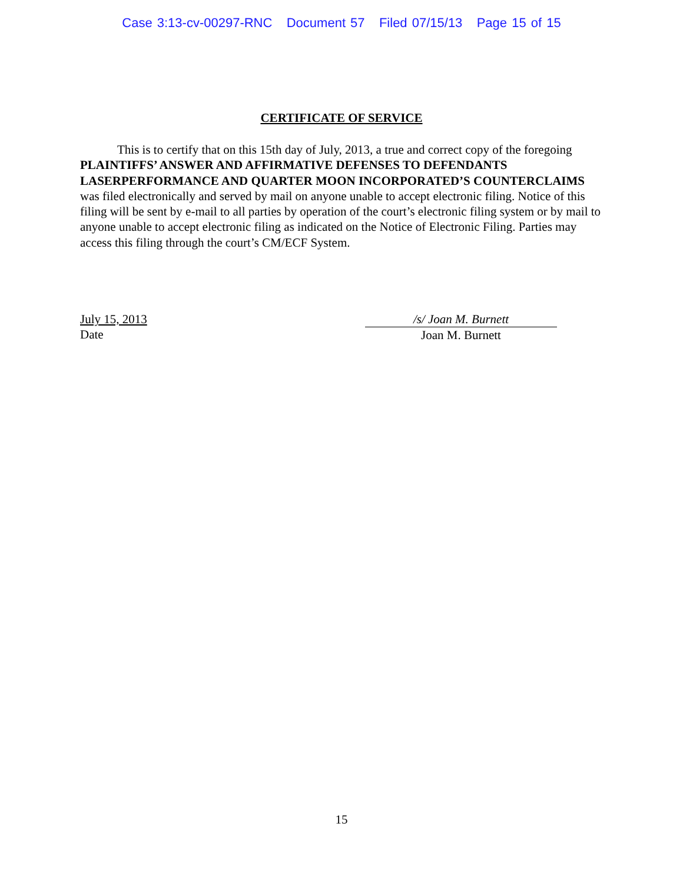Case 3:13-cv-00297-RNC Document 57 Filed 07/15/13 Page 15 of 15
CERTIFICATE OF SERVICE
This is to certify that on this 15th day of July, 2013, a true and correct copy of the foregoing PLAINTIFFS’ ANSWER AND AFFIRMATIVE DEFENSES TO DEFENDANTS LASERPERFORMANCE AND QUARTER MOON INCORPORATED’S COUNTERCLAIMS was filed electronically and served by mail on anyone unable to accept electronic filing. Notice of this filing will be sent by e-mail to all parties by operation of the court’s electronic filing system or by mail to anyone unable to accept electronic filing as indicated on the Notice of Electronic Filing. Parties may access this filing through the court’s CM/ECF System.
July 15, 2013
Date
/s/ Joan M. Burnett
Joan M. Burnett
15